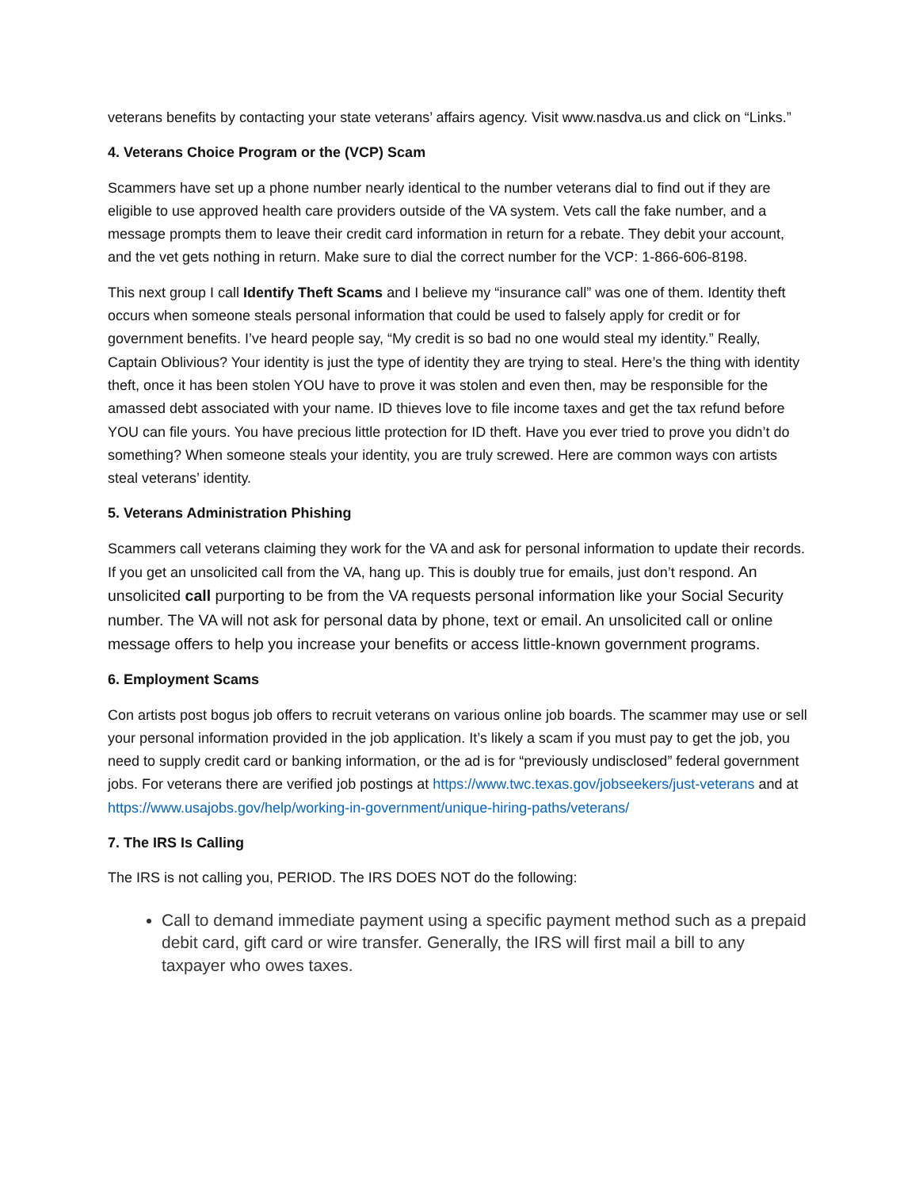veterans benefits by contacting your state veterans’ affairs agency. Visit www.nasdva.us and click on “Links.”
4. Veterans Choice Program or the (VCP) Scam
Scammers have set up a phone number nearly identical to the number veterans dial to find out if they are eligible to use approved health care providers outside of the VA system. Vets call the fake number, and a message prompts them to leave their credit card information in return for a rebate. They debit your account, and the vet gets nothing in return. Make sure to dial the correct number for the VCP: 1-866-606-8198.
This next group I call Identify Theft Scams and I believe my “insurance call” was one of them. Identity theft occurs when someone steals personal information that could be used to falsely apply for credit or for government benefits. I’ve heard people say, “My credit is so bad no one would steal my identity.” Really, Captain Oblivious? Your identity is just the type of identity they are trying to steal. Here’s the thing with identity theft, once it has been stolen YOU have to prove it was stolen and even then, may be responsible for the amassed debt associated with your name. ID thieves love to file income taxes and get the tax refund before YOU can file yours. You have precious little protection for ID theft. Have you ever tried to prove you didn’t do something? When someone steals your identity, you are truly screwed. Here are common ways con artists steal veterans’ identity.
5. Veterans Administration Phishing
Scammers call veterans claiming they work for the VA and ask for personal information to update their records. If you get an unsolicited call from the VA, hang up. This is doubly true for emails, just don’t respond. An unsolicited call purporting to be from the VA requests personal information like your Social Security number. The VA will not ask for personal data by phone, text or email. An unsolicited call or online message offers to help you increase your benefits or access little-known government programs.
6. Employment Scams
Con artists post bogus job offers to recruit veterans on various online job boards. The scammer may use or sell your personal information provided in the job application. It’s likely a scam if you must pay to get the job, you need to supply credit card or banking information, or the ad is for “previously undisclosed” federal government jobs. For veterans there are verified job postings at https://www.twc.texas.gov/jobseekers/just-veterans and at https://www.usajobs.gov/help/working-in-government/unique-hiring-paths/veterans/
7. The IRS Is Calling
The IRS is not calling you, PERIOD. The IRS DOES NOT do the following:
Call to demand immediate payment using a specific payment method such as a prepaid debit card, gift card or wire transfer. Generally, the IRS will first mail a bill to any taxpayer who owes taxes.